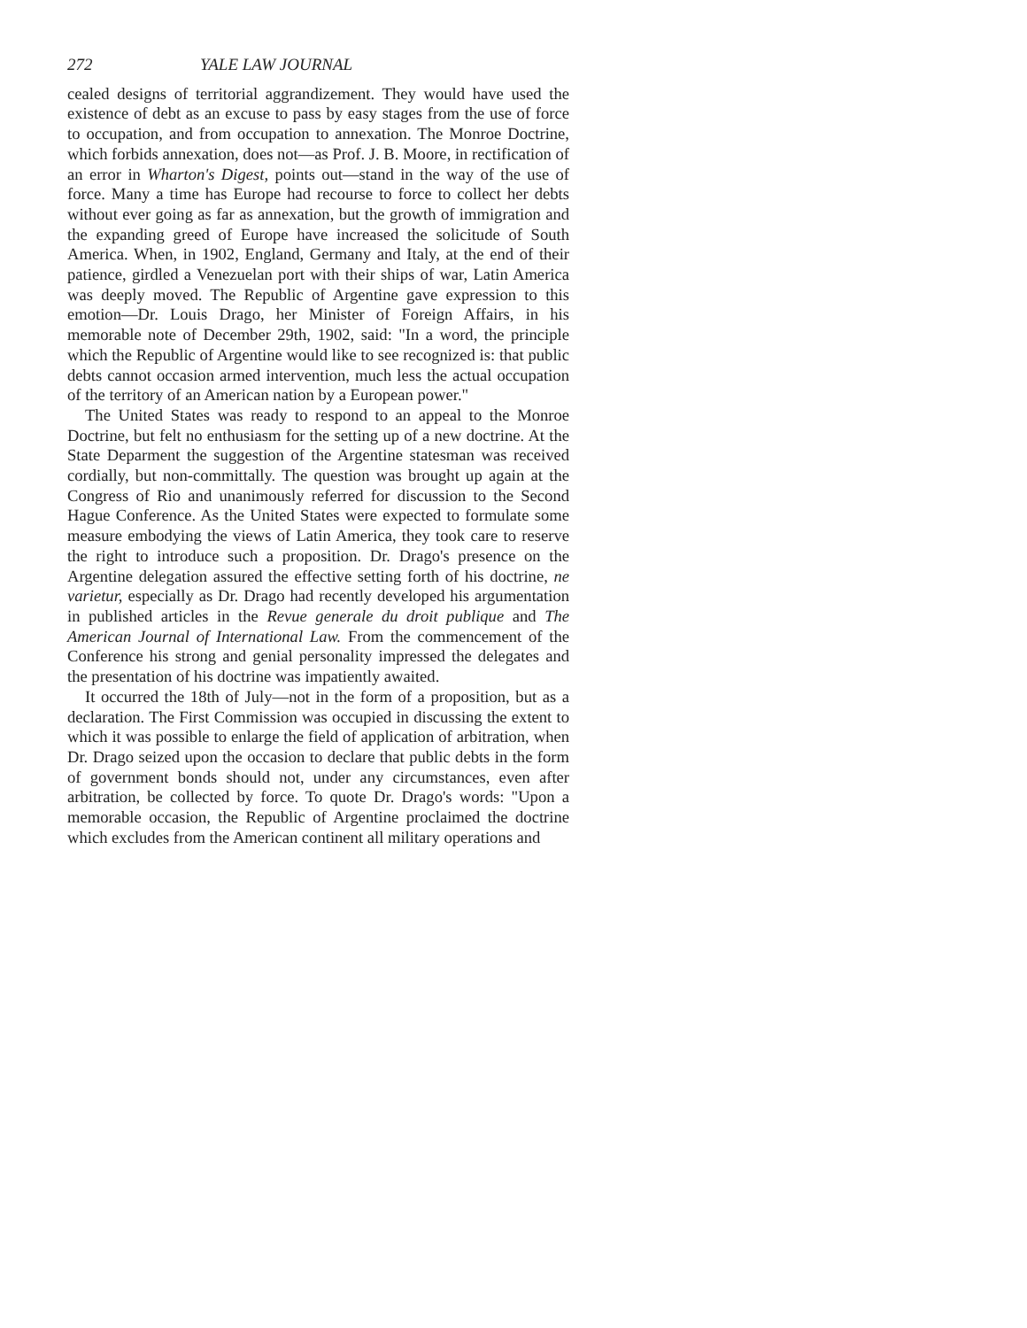272 YALE LAW JOURNAL
cealed designs of territorial aggrandizement. They would have used the existence of debt as an excuse to pass by easy stages from the use of force to occupation, and from occupation to annexation. The Monroe Doctrine, which forbids annexation, does not—as Prof. J. B. Moore, in rectification of an error in Wharton's Digest, points out—stand in the way of the use of force. Many a time has Europe had recourse to force to collect her debts without ever going as far as annexation, but the growth of immigration and the expanding greed of Europe have increased the solicitude of South America. When, in 1902, England, Germany and Italy, at the end of their patience, girdled a Venezuelan port with their ships of war, Latin America was deeply moved. The Republic of Argentine gave expression to this emotion—Dr. Louis Drago, her Minister of Foreign Affairs, in his memorable note of December 29th, 1902, said: "In a word, the principle which the Republic of Argentine would like to see recognized is: that public debts cannot occasion armed intervention, much less the actual occupation of the territory of an American nation by a European power."
The United States was ready to respond to an appeal to the Monroe Doctrine, but felt no enthusiasm for the setting up of a new doctrine. At the State Deparment the suggestion of the Argentine statesman was received cordially, but non-committally. The question was brought up again at the Congress of Rio and unanimously referred for discussion to the Second Hague Conference. As the United States were expected to formulate some measure embodying the views of Latin America, they took care to reserve the right to introduce such a proposition. Dr. Drago's presence on the Argentine delegation assured the effective setting forth of his doctrine, ne varietur, especially as Dr. Drago had recently developed his argumentation in published articles in the Revue generale du droit publique and The American Journal of International Law. From the commencement of the Conference his strong and genial personality impressed the delegates and the presentation of his doctrine was impatiently awaited.
It occurred the 18th of July—not in the form of a proposition, but as a declaration. The First Commission was occupied in discussing the extent to which it was possible to enlarge the field of application of arbitration, when Dr. Drago seized upon the occasion to declare that public debts in the form of government bonds should not, under any circumstances, even after arbitration, be collected by force. To quote Dr. Drago's words: "Upon a memorable occasion, the Republic of Argentine proclaimed the doctrine which excludes from the American continent all military operations and